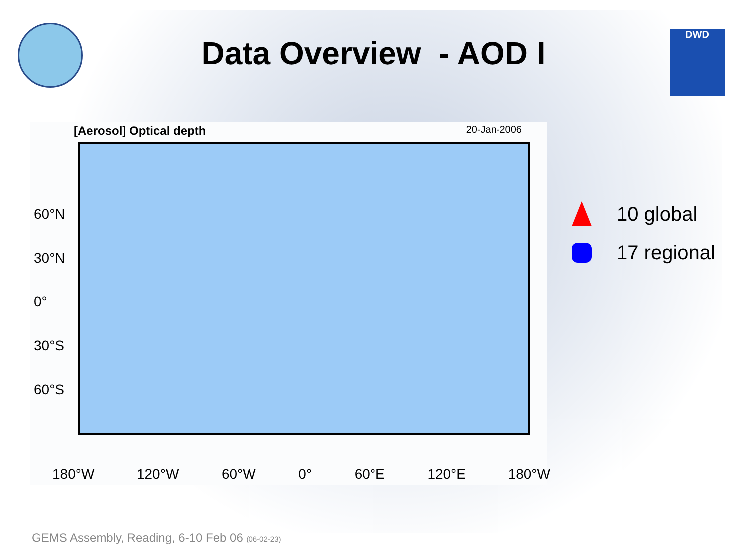DWD
Data Overview - AOD I
[Aerosol] Optical depth 20-Jan-2006
60°N
30°N
0°
30°S
60°S
180°W 120°W 60°W 0° 60°E 120°E 180°W
10 global
17 regional
GEMS Assembly, Reading, 6-10 Feb 06 (06-02-23)